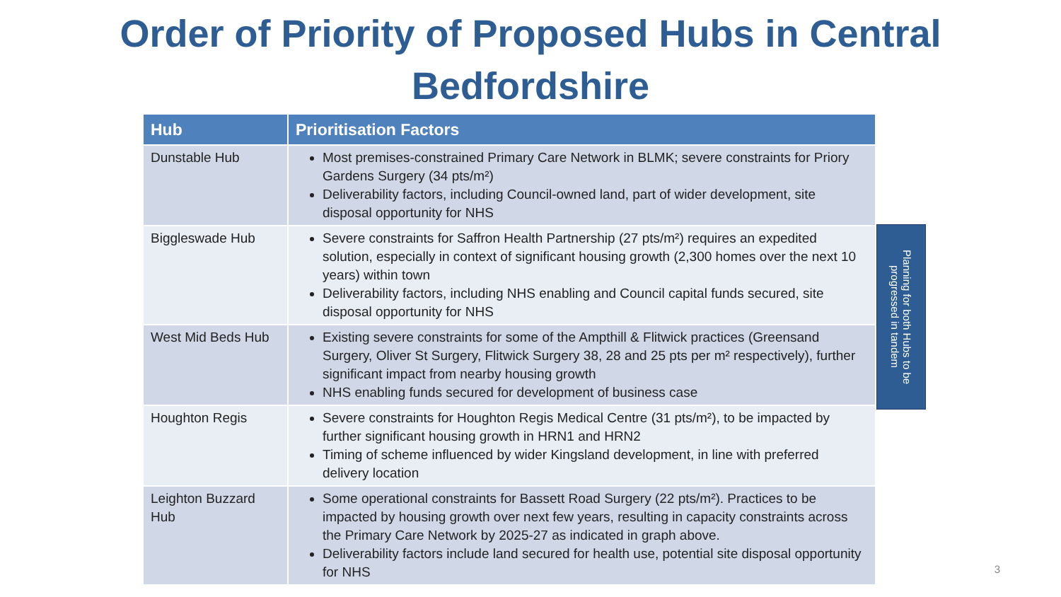Order of Priority of Proposed Hubs in Central
Bedfordshire
| Hub | Prioritisation Factors |
| --- | --- |
| Dunstable Hub | Most premises-constrained Primary Care Network in BLMK; severe constraints for Priory Gardens Surgery (34 pts/m²) Deliverability factors, including Council-owned land, part of wider development, site disposal opportunity for NHS |
| Biggleswade Hub | Severe constraints for Saffron Health Partnership (27 pts/m²) requires an expedited solution, especially in context of significant housing growth (2,300 homes over the next 10 years) within town Deliverability factors, including NHS enabling and Council capital funds secured, site disposal opportunity for NHS |
| West Mid Beds Hub | Existing severe constraints for some of the Ampthill & Flitwick practices (Greensand Surgery, Oliver St Surgery, Flitwick Surgery 38, 28 and 25 pts per m² respectively), further significant impact from nearby housing growth NHS enabling funds secured for development of business case |
| Houghton Regis | Severe constraints for Houghton Regis Medical Centre (31 pts/m²), to be impacted by further significant housing growth in HRN1 and HRN2 Timing of scheme influenced by wider Kingsland development, in line with preferred delivery location |
| Leighton Buzzard Hub | Some operational constraints for Bassett Road Surgery (22 pts/m²). Practices to be impacted by housing growth over next few years, resulting in capacity constraints across the Primary Care Network by 2025-27 as indicated in graph above. Deliverability factors include land secured for health use, potential site disposal opportunity for NHS |
Planning for both Hubs to be progressed in tandem
3